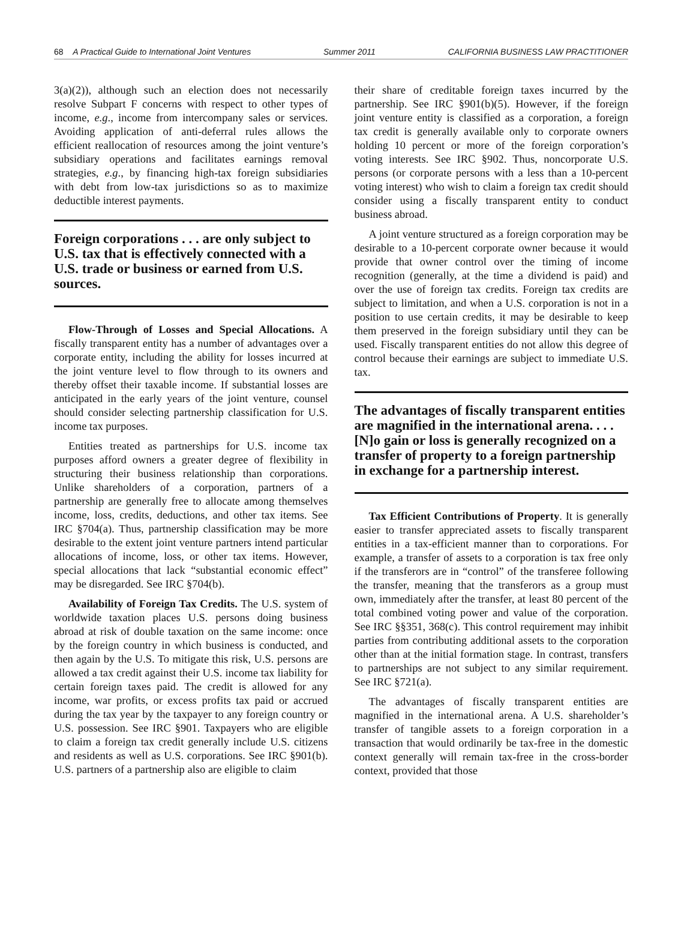68 A Practical Guide to International Joint Ventures Summer 2011 CALIFORNIA BUSINESS LAW PRACTITIONER
3(a)(2)), although such an election does not necessarily resolve Subpart F concerns with respect to other types of income, e.g., income from intercompany sales or services. Avoiding application of anti-deferral rules allows the efficient reallocation of resources among the joint venture’s subsidiary operations and facilitates earnings removal strategies, e.g., by financing high-tax foreign subsidiaries with debt from low-tax jurisdictions so as to maximize deductible interest payments.
Foreign corporations . . . are only subject to U.S. tax that is effectively connected with a U.S. trade or business or earned from U.S. sources.
Flow-Through of Losses and Special Allocations. A fiscally transparent entity has a number of advantages over a corporate entity, including the ability for losses incurred at the joint venture level to flow through to its owners and thereby offset their taxable income. If substantial losses are anticipated in the early years of the joint venture, counsel should consider selecting partnership classification for U.S. income tax purposes.
Entities treated as partnerships for U.S. income tax purposes afford owners a greater degree of flexibility in structuring their business relationship than corporations. Unlike shareholders of a corporation, partners of a partnership are generally free to allocate among themselves income, loss, credits, deductions, and other tax items. See IRC §704(a). Thus, partnership classification may be more desirable to the extent joint venture partners intend particular allocations of income, loss, or other tax items. However, special allocations that lack “substantial economic effect” may be disregarded. See IRC §704(b).
Availability of Foreign Tax Credits. The U.S. system of worldwide taxation places U.S. persons doing business abroad at risk of double taxation on the same income: once by the foreign country in which business is conducted, and then again by the U.S. To mitigate this risk, U.S. persons are allowed a tax credit against their U.S. income tax liability for certain foreign taxes paid. The credit is allowed for any income, war profits, or excess profits tax paid or accrued during the tax year by the taxpayer to any foreign country or U.S. possession. See IRC §901. Taxpayers who are eligible to claim a foreign tax credit generally include U.S. citizens and residents as well as U.S. corporations. See IRC §901(b). U.S. partners of a partnership also are eligible to claim
their share of creditable foreign taxes incurred by the partnership. See IRC §901(b)(5). However, if the foreign joint venture entity is classified as a corporation, a foreign tax credit is generally available only to corporate owners holding 10 percent or more of the foreign corporation’s voting interests. See IRC §902. Thus, noncorporate U.S. persons (or corporate persons with a less than a 10-percent voting interest) who wish to claim a foreign tax credit should consider using a fiscally transparent entity to conduct business abroad.
A joint venture structured as a foreign corporation may be desirable to a 10-percent corporate owner because it would provide that owner control over the timing of income recognition (generally, at the time a dividend is paid) and over the use of foreign tax credits. Foreign tax credits are subject to limitation, and when a U.S. corporation is not in a position to use certain credits, it may be desirable to keep them preserved in the foreign subsidiary until they can be used. Fiscally transparent entities do not allow this degree of control because their earnings are subject to immediate U.S. tax.
The advantages of fiscally transparent entities are magnified in the international arena. . . . [N]o gain or loss is generally recognized on a transfer of property to a foreign partnership in exchange for a partnership interest.
Tax Efficient Contributions of Property. It is generally easier to transfer appreciated assets to fiscally transparent entities in a tax-efficient manner than to corporations. For example, a transfer of assets to a corporation is tax free only if the transferors are in “control” of the transferee following the transfer, meaning that the transferors as a group must own, immediately after the transfer, at least 80 percent of the total combined voting power and value of the corporation. See IRC §§351, 368(c). This control requirement may inhibit parties from contributing additional assets to the corporation other than at the initial formation stage. In contrast, transfers to partnerships are not subject to any similar requirement. See IRC §721(a).
The advantages of fiscally transparent entities are magnified in the international arena. A U.S. shareholder’s transfer of tangible assets to a foreign corporation in a transaction that would ordinarily be tax-free in the domestic context generally will remain tax-free in the cross-border context, provided that those